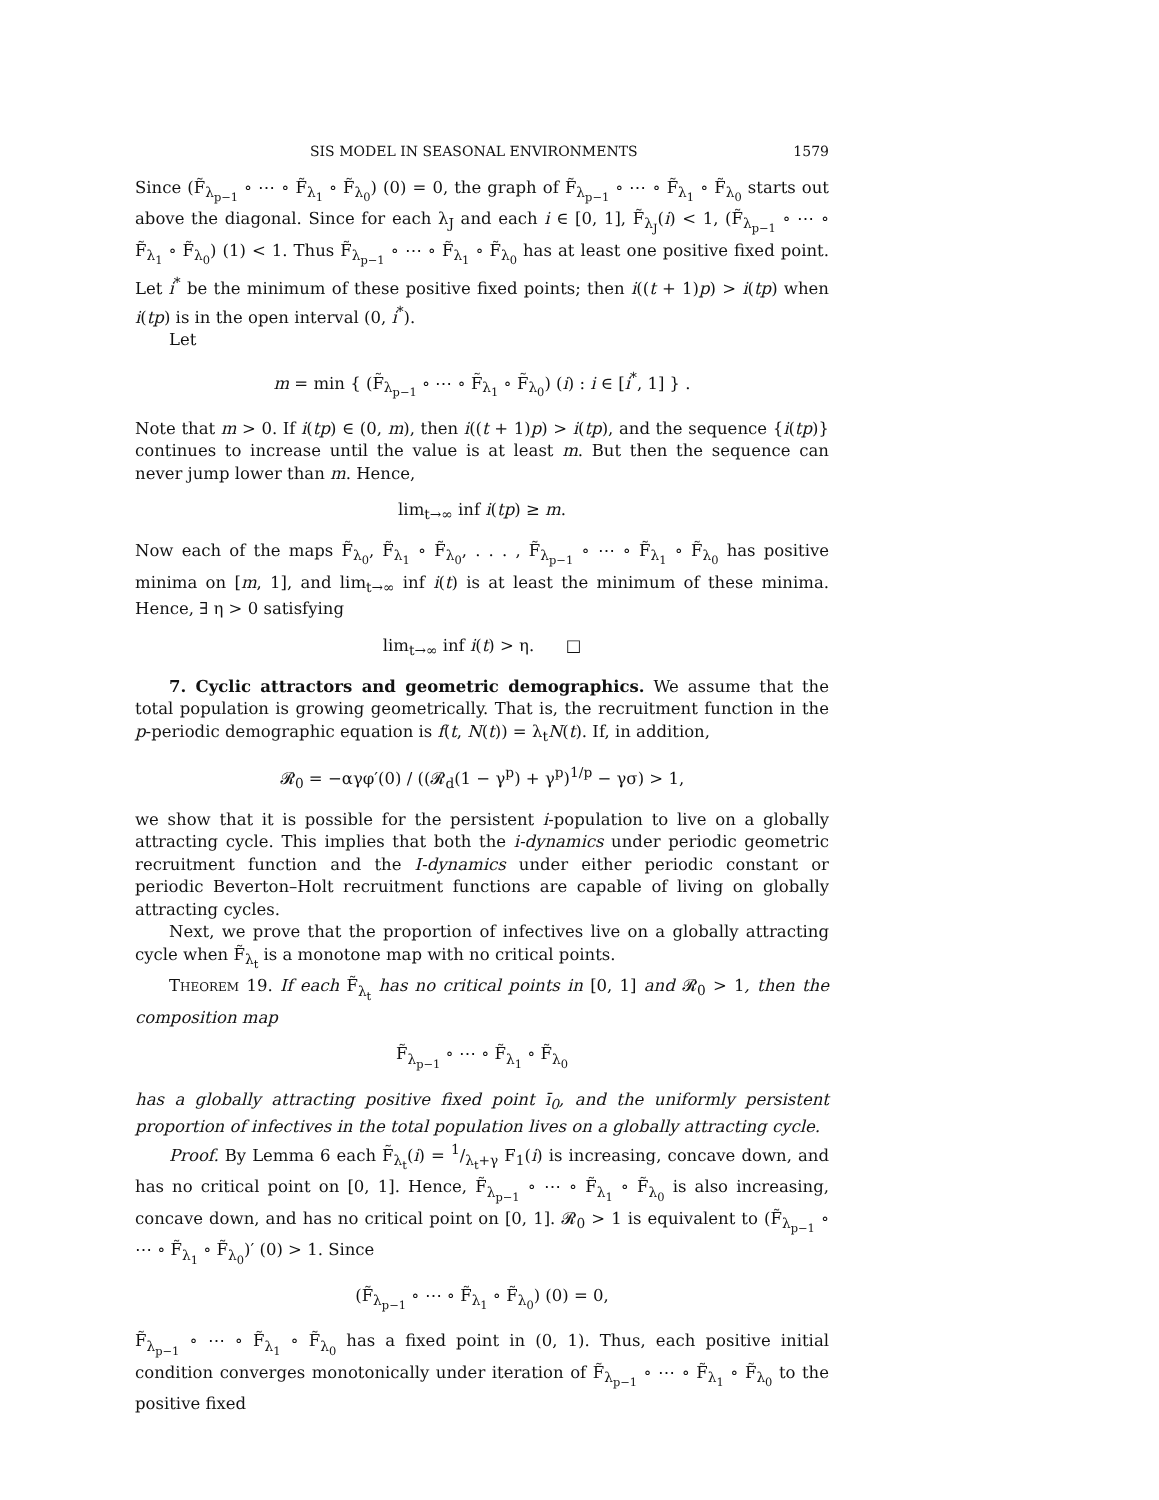SIS MODEL IN SEASONAL ENVIRONMENTS 1579
Since (F̃<sub>λ<sub>p−1</sub></sub> ∘ ⋯ ∘ F̃<sub>λ<sub>1</sub></sub> ∘ F̃<sub>λ<sub>0</sub></sub>) (0) = 0, the graph of F̃<sub>λ<sub>p−1</sub></sub> ∘ ⋯ ∘ F̃<sub>λ<sub>1</sub></sub> ∘ F̃<sub>λ<sub>0</sub></sub> starts out above the diagonal. Since for each λ<sub>J</sub> and each i ∈ [0, 1], F̃<sub>λ<sub>J</sub></sub>(i) < 1, (F̃<sub>λ<sub>p−1</sub></sub> ∘ ⋯ ∘ F̃<sub>λ<sub>1</sub></sub> ∘ F̃<sub>λ<sub>0</sub></sub>) (1) < 1. Thus F̃<sub>λ<sub>p−1</sub></sub> ∘ ⋯ ∘ F̃<sub>λ<sub>1</sub></sub> ∘ F̃<sub>λ<sub>0</sub></sub> has at least one positive fixed point. Let i<sup>*</sup> be the minimum of these positive fixed points; then i((t + 1)p) > i(tp) when i(tp) is in the open interval (0, i<sup>*</sup>).
Let
m = min { (F̃<sub>λ<sub>p−1</sub></sub> ∘ ⋯ ∘ F̃<sub>λ<sub>1</sub></sub> ∘ F̃<sub>λ<sub>0</sub></sub>) (i) : i ∈ [i<sup>*</sup>, 1] } .
Note that m > 0. If i(tp) ∈ (0, m), then i((t + 1)p) > i(tp), and the sequence {i(tp)} continues to increase until the value is at least m. But then the sequence can never jump lower than m. Hence,
lim<sub>t→∞</sub> inf i(tp) ≥ m.
Now each of the maps F̃<sub>λ<sub>0</sub></sub>, F̃<sub>λ<sub>1</sub></sub> ∘ F̃<sub>λ<sub>0</sub></sub>, . . . , F̃<sub>λ<sub>p−1</sub></sub> ∘ ⋯ ∘ F̃<sub>λ<sub>1</sub></sub> ∘ F̃<sub>λ<sub>0</sub></sub> has positive minima on [m, 1], and lim<sub>t→∞</sub> inf i(t) is at least the minimum of these minima. Hence, ∃ η > 0 satisfying
lim<sub>t→∞</sub> inf i(t) > η. □
7. Cyclic attractors and geometric demographics. We assume that the total population is growing geometrically. That is, the recruitment function in the p-periodic demographic equation is f(t, N(t)) = λ<sub>t</sub>N(t). If, in addition,
𝓡<sub>0</sub> = −αγφ′(0) / ((𝓡<sub>d</sub>(1 − γ<sup>p</sup>) + γ<sup>p</sup>)<sup>1/p</sup> − γσ) > 1,
we show that it is possible for the persistent i-population to live on a globally attracting cycle. This implies that both the i-dynamics under periodic geometric recruitment function and the I-dynamics under either periodic constant or periodic Beverton–Holt recruitment functions are capable of living on globally attracting cycles.
Next, we prove that the proportion of infectives live on a globally attracting cycle when F̃<sub>λ<sub>t</sub></sub> is a monotone map with no critical points.
Theorem 19. If each F̃<sub>λ<sub>t</sub></sub> has no critical points in [0, 1] and 𝓡<sub>0</sub> > 1, then the composition map
F̃<sub>λ<sub>p−1</sub></sub> ∘ ⋯ ∘ F̃<sub>λ<sub>1</sub></sub> ∘ F̃<sub>λ<sub>0</sub></sub>
has a globally attracting positive fixed point ī<sub>0</sub>, and the uniformly persistent proportion of infectives in the total population lives on a globally attracting cycle.
Proof. By Lemma 6 each F̃<sub>λ<sub>t</sub></sub>(i) = 1/λ<sub>t</sub>+γ F<sub>1</sub>(i) is increasing, concave down, and has no critical point on [0, 1]. Hence, F̃<sub>λ<sub>p−1</sub></sub> ∘ ⋯ ∘ F̃<sub>λ<sub>1</sub></sub> ∘ F̃<sub>λ<sub>0</sub></sub> is also increasing, concave down, and has no critical point on [0, 1]. 𝓡<sub>0</sub> > 1 is equivalent to (F̃<sub>λ<sub>p−1</sub></sub> ∘ ⋯ ∘ F̃<sub>λ<sub>1</sub></sub> ∘ F̃<sub>λ<sub>0</sub></sub>)′ (0) > 1. Since
(F̃<sub>λ<sub>p−1</sub></sub> ∘ ⋯ ∘ F̃<sub>λ<sub>1</sub></sub> ∘ F̃<sub>λ<sub>0</sub></sub>) (0) = 0,
F̃<sub>λ<sub>p−1</sub></sub> ∘ ⋯ ∘ F̃<sub>λ<sub>1</sub></sub> ∘ F̃<sub>λ<sub>0</sub></sub> has a fixed point in (0, 1). Thus, each positive initial condition converges monotonically under iteration of F̃<sub>λ<sub>p−1</sub></sub> ∘ ⋯ ∘ F̃<sub>λ<sub>1</sub></sub> ∘ F̃<sub>λ<sub>0</sub></sub> to the positive fixed